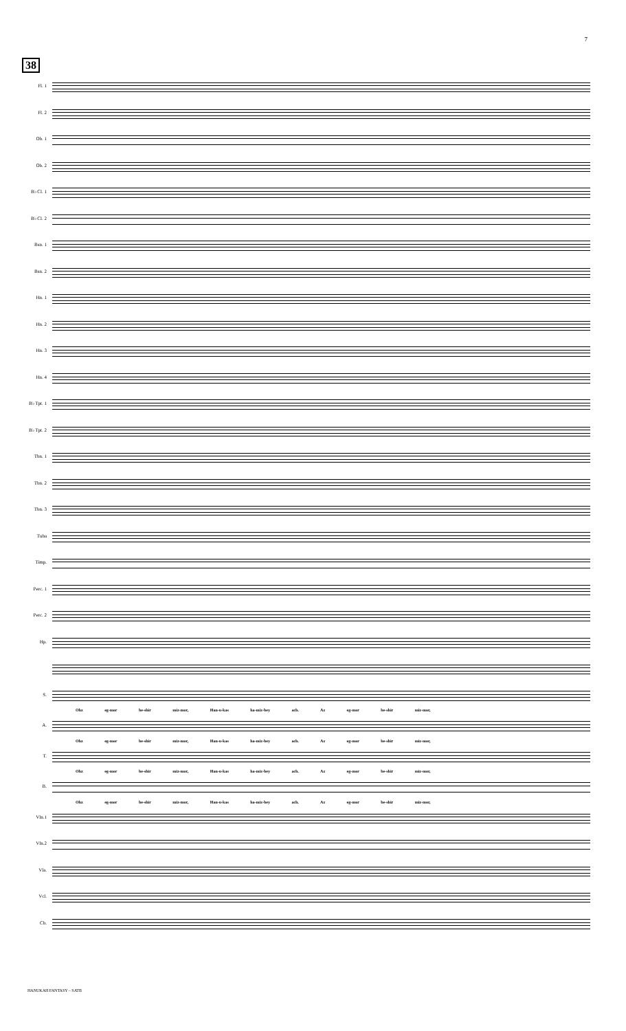7
38
Fl. 1
Fl. 2
Ob. 1
Ob. 2
B♭ Cl. 1
B♭ Cl. 2
Bsn. 1
Bsn. 2
Hn. 1
Hn. 2
Hn. 3
Hn. 4
B♭ Tpt. 1
B♭ Tpt. 2
Tbn. 1
Tbn. 2
Tbn. 3
Tuba
Timp.
Perc. 1
Perc. 2
Hp.
S.
Ohz eg-mor be-shir miz-mor, Han-u-kas ha-miz-bey ach. Az eg-mor be-shir miz-mor,
A.
Ohz eg-mor be-shir miz-mor, Han-u-kas ha-miz-bey ach. Az eg-mor be-shir miz-mor,
T.
Ohz eg-mor be-shir miz-mor, Han-u-kas ha-miz-bey ach. Az eg-mor be-shir miz-mor,
B.
Ohz eg-mor be-shir miz-mor, Han-u-kas ha-miz-bey ach. Az eg-mor be-shir miz-mor,
Vln.1
Vln.2
Vla.
Vcl.
Cb.
HANUKAH FANTASY – SATB